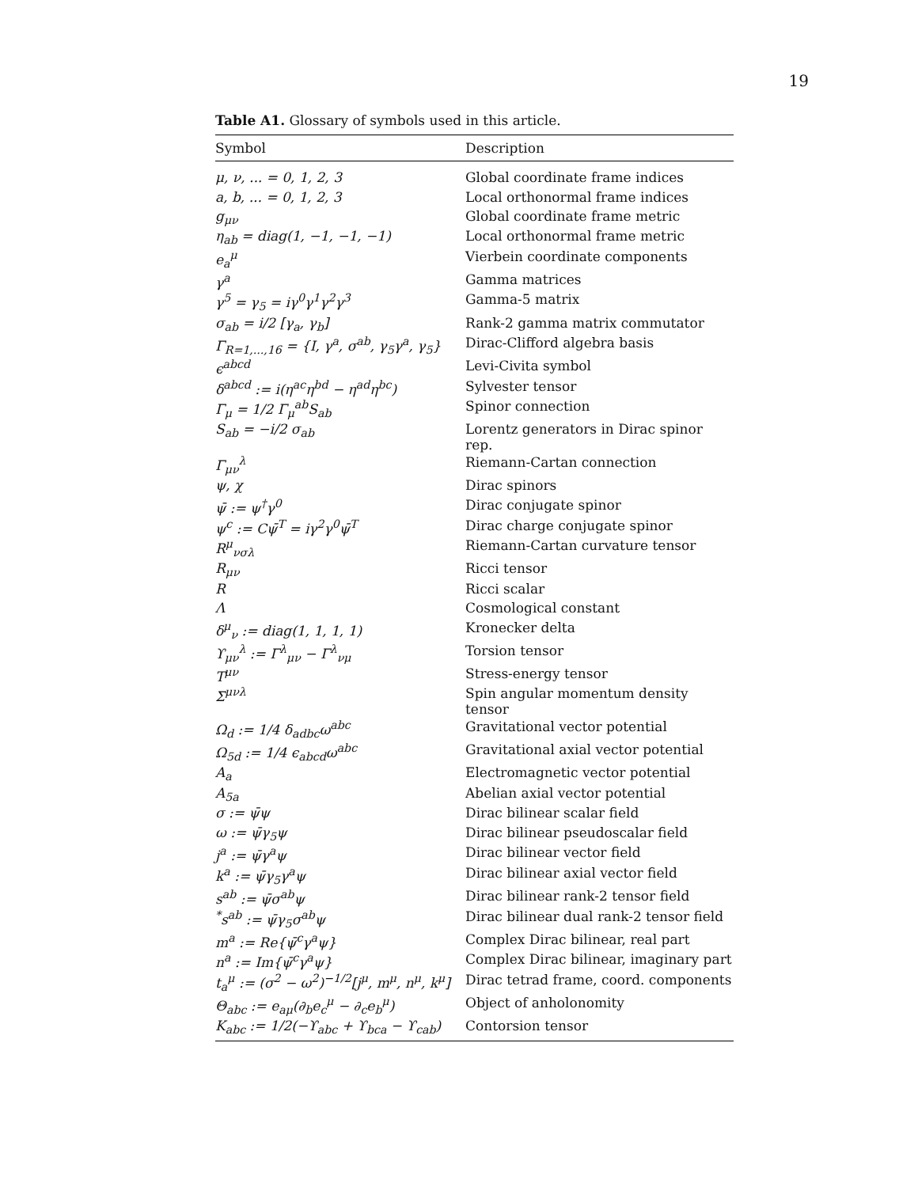19
Table A1. Glossary of symbols used in this article.
| Symbol | Description |
| --- | --- |
| μ, ν, ... = 0, 1, 2, 3 | Global coordinate frame indices |
| a, b, ... = 0, 1, 2, 3 | Local orthonormal frame indices |
| g<sub>μν</sub> | Global coordinate frame metric |
| η<sub>ab</sub> = diag(1, −1, −1, −1) | Local orthonormal frame metric |
| e<sub>a</sub><sup>μ</sup> | Vierbein coordinate components |
| γ<sup>a</sup> | Gamma matrices |
| γ<sup>5</sup> = γ<sub>5</sub> = iγ<sup>0</sup>γ<sup>1</sup>γ<sup>2</sup>γ<sup>3</sup> | Gamma-5 matrix |
| σ<sub>ab</sub> = i/2 [γ<sub>a</sub>, γ<sub>b</sub>] | Rank-2 gamma matrix commutator |
| Γ<sub>R=1,...,16</sub> = {I, γ<sup>a</sup>, σ<sup>ab</sup>, γ<sub>5</sub>γ<sup>a</sup>, γ<sub>5</sub>} | Dirac-Clifford algebra basis |
| ϵ<sup>abcd</sup> | Levi-Civita symbol |
| δ<sup>abcd</sup> := i(η<sup>ac</sup>η<sup>bd</sup> − η<sup>ad</sup>η<sup>bc</sup>) | Sylvester tensor |
| Γ<sub>μ</sub> = 1/2 Γ<sub>μ</sub><sup>ab</sup>S<sub>ab</sub> | Spinor connection |
| S<sub>ab</sub> = −i/2 σ<sub>ab</sub> | Lorentz generators in Dirac spinor rep. |
| Γ<sub>μν</sub><sup>λ</sup> | Riemann-Cartan connection |
| ψ, χ | Dirac spinors |
| ψ̄ := ψ<sup>†</sup>γ<sup>0</sup> | Dirac conjugate spinor |
| ψ<sup>c</sup> := Cψ̄<sup>T</sup> = iγ<sup>2</sup>γ<sup>0</sup>ψ̄<sup>T</sup> | Dirac charge conjugate spinor |
| R<sup>μ</sup><sub>νσλ</sub> | Riemann-Cartan curvature tensor |
| R<sub>μν</sub> | Ricci tensor |
| R | Ricci scalar |
| Λ | Cosmological constant |
| δ<sup>μ</sup><sub>ν</sub> := diag(1, 1, 1, 1) | Kronecker delta |
| ϒ<sub>μν</sub><sup>λ</sup> := Γ<sup>λ</sup><sub>μν</sub> − Γ<sup>λ</sup><sub>νμ</sub> | Torsion tensor |
| T<sup>μν</sup> | Stress-energy tensor |
| Σ<sup>μνλ</sup> | Spin angular momentum density tensor |
| Ω<sub>d</sub> := 1/4 δ<sub>adbc</sub>ω<sup>abc</sup> | Gravitational vector potential |
| Ω<sub>5d</sub> := 1/4 ϵ<sub>abcd</sub>ω<sup>abc</sup> | Gravitational axial vector potential |
| A<sub>a</sub> | Electromagnetic vector potential |
| A<sub>5a</sub> | Abelian axial vector potential |
| σ := ψ̄ψ | Dirac bilinear scalar field |
| ω := ψ̄γ<sub>5</sub>ψ | Dirac bilinear pseudoscalar field |
| j<sup>a</sup> := ψ̄γ<sup>a</sup>ψ | Dirac bilinear vector field |
| k<sup>a</sup> := ψ̄γ<sub>5</sub>γ<sup>a</sup>ψ | Dirac bilinear axial vector field |
| s<sup>ab</sup> := ψ̄σ<sup>ab</sup>ψ | Dirac bilinear rank-2 tensor field |
| <sup>*</sup> s<sup>ab</sup> := ψ̄γ<sub>5</sub>σ<sup>ab</sup>ψ | Dirac bilinear dual rank-2 tensor field |
| m<sup>a</sup> := Re{ψ̄<sup>c</sup>γ<sup>a</sup>ψ} | Complex Dirac bilinear, real part |
| n<sup>a</sup> := Im{ψ̄<sup>c</sup>γ<sup>a</sup>ψ} | Complex Dirac bilinear, imaginary part |
| t<sub>a</sub><sup>μ</sup> := (σ<sup>2</sup> − ω<sup>2</sup>)<sup>−1/2</sup>[j<sup>μ</sup>, m<sup>μ</sup>, n<sup>μ</sup>, k<sup>μ</sup>] | Dirac tetrad frame, coord. components |
| Θ<sub>abc</sub> := e<sub>aμ</sub>(∂<sub>b</sub>e<sub>c</sub><sup>μ</sup> − ∂<sub>c</sub>e<sub>b</sub><sup>μ</sup>) | Object of anholonomity |
| K<sub>abc</sub> := 1/2(−ϒ<sub>abc</sub> + ϒ<sub>bca</sub> − ϒ<sub>cab</sub>) | Contorsion tensor |